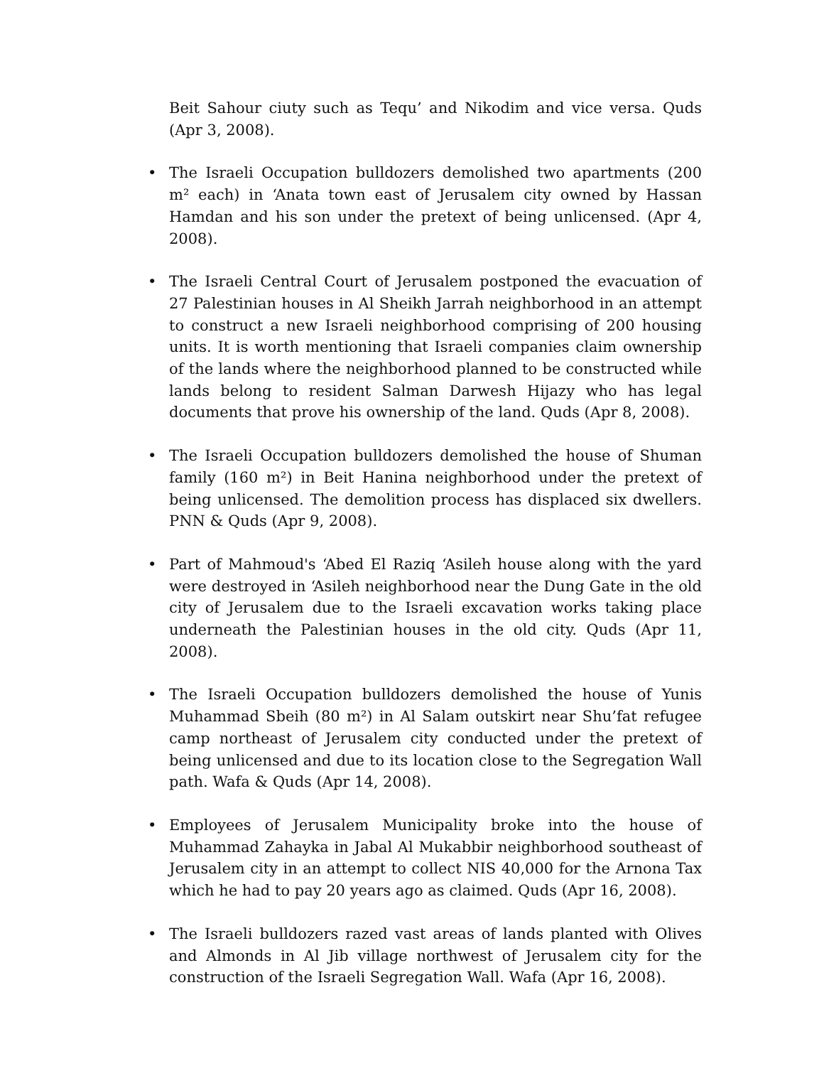Beit Sahour ciuty such as Tequ’ and Nikodim and vice versa. Quds (Apr 3, 2008).
• The Israeli Occupation bulldozers demolished two apartments (200 m² each) in ‘Anata town east of Jerusalem city owned by Hassan Hamdan and his son under the pretext of being unlicensed. (Apr 4, 2008).
• The Israeli Central Court of Jerusalem postponed the evacuation of 27 Palestinian houses in Al Sheikh Jarrah neighborhood in an attempt to construct a new Israeli neighborhood comprising of 200 housing units. It is worth mentioning that Israeli companies claim ownership of the lands where the neighborhood planned to be constructed while lands belong to resident Salman Darwesh Hijazy who has legal documents that prove his ownership of the land. Quds (Apr 8, 2008).
• The Israeli Occupation bulldozers demolished the house of Shuman family (160 m²) in Beit Hanina neighborhood under the pretext of being unlicensed. The demolition process has displaced six dwellers. PNN & Quds (Apr 9, 2008).
• Part of Mahmoud's ‘Abed El Raziq ‘Asileh house along with the yard were destroyed in ‘Asileh neighborhood near the Dung Gate in the old city of Jerusalem due to the Israeli excavation works taking place underneath the Palestinian houses in the old city. Quds (Apr 11, 2008).
• The Israeli Occupation bulldozers demolished the house of Yunis Muhammad Sbeih (80 m²) in Al Salam outskirt near Shu’fat refugee camp northeast of Jerusalem city conducted under the pretext of being unlicensed and due to its location close to the Segregation Wall path. Wafa & Quds (Apr 14, 2008).
• Employees of Jerusalem Municipality broke into the house of Muhammad Zahayka in Jabal Al Mukabbir neighborhood southeast of Jerusalem city in an attempt to collect NIS 40,000 for the Arnona Tax which he had to pay 20 years ago as claimed. Quds (Apr 16, 2008).
• The Israeli bulldozers razed vast areas of lands planted with Olives and Almonds in Al Jib village northwest of Jerusalem city for the construction of the Israeli Segregation Wall. Wafa (Apr 16, 2008).